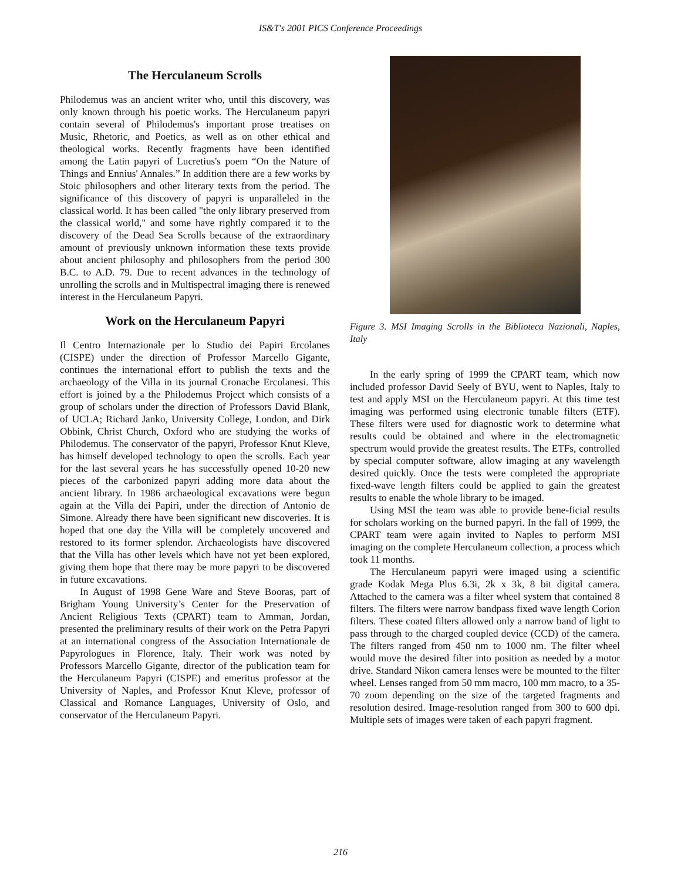IS&T's 2001 PICS Conference Proceedings
The Herculaneum Scrolls
Philodemus was an ancient writer who, until this discovery, was only known through his poetic works. The Herculaneum papyri contain several of Philodemus's important prose treatises on Music, Rhetoric, and Poetics, as well as on other ethical and theological works. Recently fragments have been identified among the Latin papyri of Lucretius's poem “On the Nature of Things and Ennius' Annales.” In addition there are a few works by Stoic philosophers and other literary texts from the period. The significance of this discovery of papyri is unparalleled in the classical world. It has been called "the only library preserved from the classical world," and some have rightly compared it to the discovery of the Dead Sea Scrolls because of the extraordinary amount of previously unknown information these texts provide about ancient philosophy and philosophers from the period 300 B.C. to A.D. 79. Due to recent advances in the technology of unrolling the scrolls and in Multispectral imaging there is renewed interest in the Herculaneum Papyri.
Work on the Herculaneum Papyri
Il Centro Internazionale per lo Studio dei Papiri Ercolanes (CISPE) under the direction of Professor Marcello Gigante, continues the international effort to publish the texts and the archaeology of the Villa in its journal Cronache Ercolanesi. This effort is joined by a the Philodemus Project which consists of a group of scholars under the direction of Professors David Blank, of UCLA; Richard Janko, University College, London, and Dirk Obbink, Christ Church, Oxford who are studying the works of Philodemus. The conservator of the papyri, Professor Knut Kleve, has himself developed technology to open the scrolls. Each year for the last several years he has successfully opened 10-20 new pieces of the carbonized papyri adding more data about the ancient library. In 1986 archaeological excavations were begun again at the Villa dei Papiri, under the direction of Antonio de Simone. Already there have been significant new discoveries. It is hoped that one day the Villa will be completely uncovered and restored to its former splendor. Archaeologists have discovered that the Villa has other levels which have not yet been explored, giving them hope that there may be more papyri to be discovered in future excavations.
In August of 1998 Gene Ware and Steve Booras, part of Brigham Young University’s Center for the Preservation of Ancient Religious Texts (CPART) team to Amman, Jordan, presented the preliminary results of their work on the Petra Papyri at an international congress of the Association Internationale de Papyrologues in Florence, Italy. Their work was noted by Professors Marcello Gigante, director of the publication team for the Herculaneum Papyri (CISPE) and emeritus professor at the University of Naples, and Professor Knut Kleve, professor of Classical and Romance Languages, University of Oslo, and conservator of the Herculaneum Papyri.
Figure 3. MSI Imaging Scrolls in the Biblioteca Nazionali, Naples, Italy
In the early spring of 1999 the CPART team, which now included professor David Seely of BYU, went to Naples, Italy to test and apply MSI on the Herculaneum papyri. At this time test imaging was performed using electronic tunable filters (ETF). These filters were used for diagnostic work to determine what results could be obtained and where in the electromagnetic spectrum would provide the greatest results. The ETFs, controlled by special computer software, allow imaging at any wavelength desired quickly. Once the tests were completed the appropriate fixed-wave length filters could be applied to gain the greatest results to enable the whole library to be imaged.
Using MSI the team was able to provide bene-ficial results for scholars working on the burned papyri. In the fall of 1999, the CPART team were again invited to Naples to perform MSI imaging on the complete Herculaneum collection, a process which took 11 months.
The Herculaneum papyri were imaged using a scientific grade Kodak Mega Plus 6.3i, 2k x 3k, 8 bit digital camera. Attached to the camera was a filter wheel system that contained 8 filters. The filters were narrow bandpass fixed wave length Corion filters. These coated filters allowed only a narrow band of light to pass through to the charged coupled device (CCD) of the camera. The filters ranged from 450 nm to 1000 nm. The filter wheel would move the desired filter into position as needed by a motor drive. Standard Nikon camera lenses were be mounted to the filter wheel. Lenses ranged from 50 mm macro, 100 mm macro, to a 35-70 zoom depending on the size of the targeted fragments and resolution desired. Image-resolution ranged from 300 to 600 dpi. Multiple sets of images were taken of each papyri fragment.
216